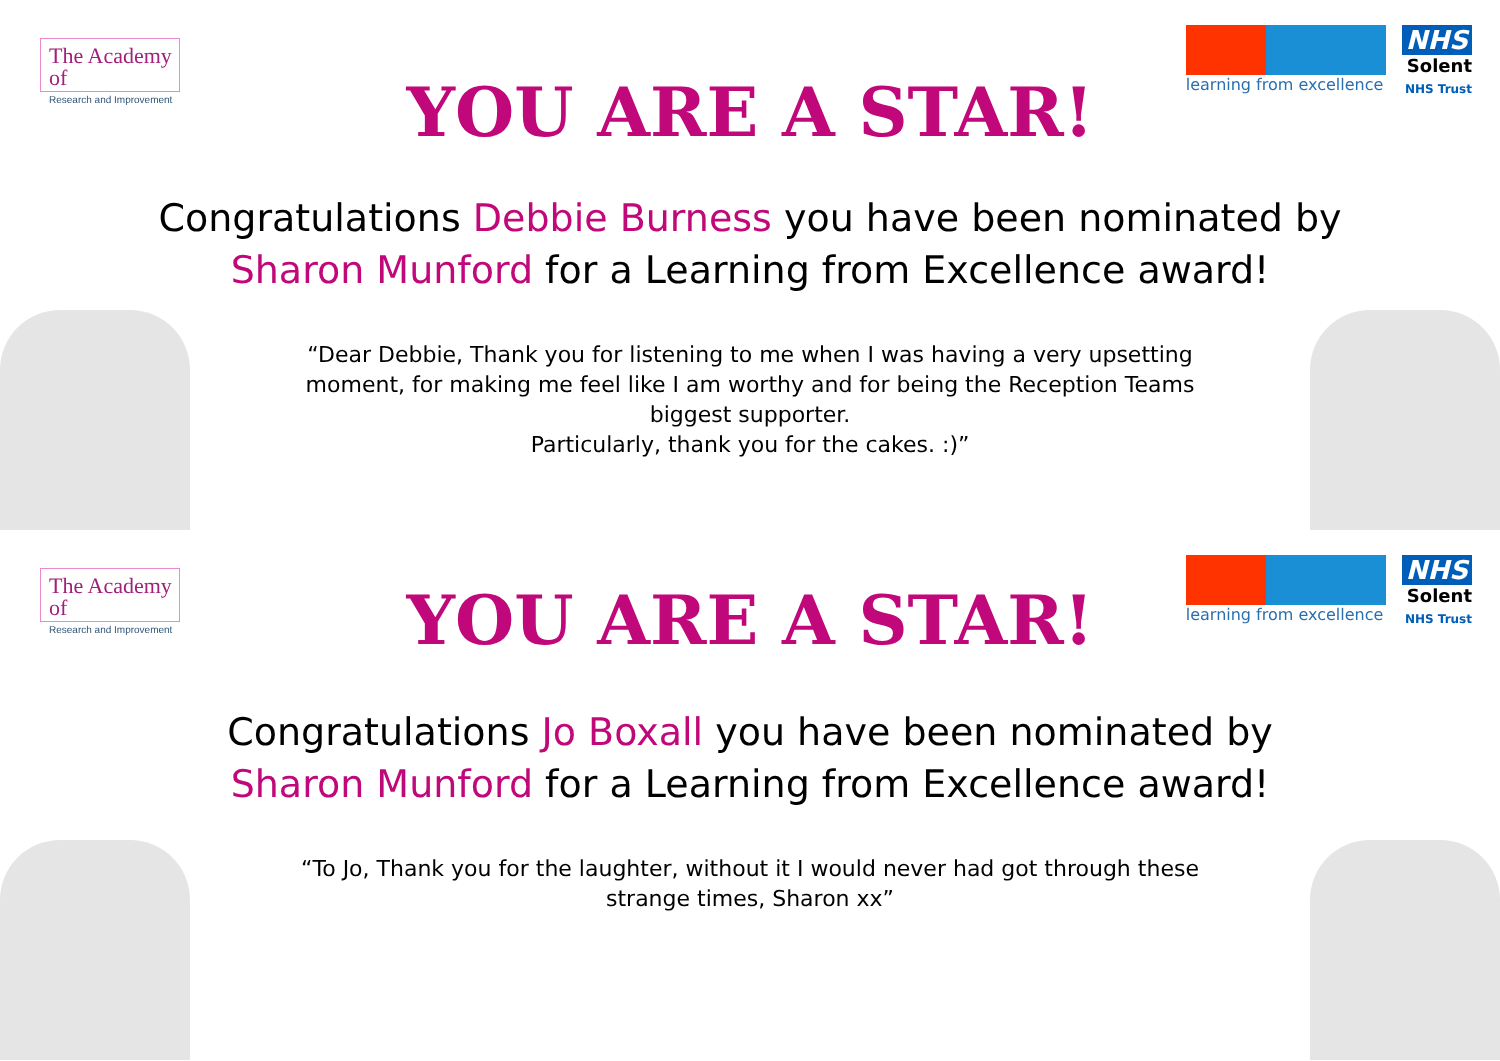The Academy of
Research and Improvement
learning from excellence
NHS
Solent
NHS Trust
YOU ARE A STAR!
Congratulations Debbie Burness you have been nominated by
Sharon Munford for a Learning from Excellence award!
“Dear Debbie, Thank you for listening to me when I was having a very upsetting moment, for making me feel like I am worthy and for being the Reception Teams biggest supporter.
Particularly, thank you for the cakes. :)”
The Academy of
Research and Improvement
learning from excellence
NHS
Solent
NHS Trust
YOU ARE A STAR!
Congratulations Jo Boxall you have been nominated by
Sharon Munford for a Learning from Excellence award!
“To Jo, Thank you for the laughter, without it I would never had got through these strange times, Sharon xx”